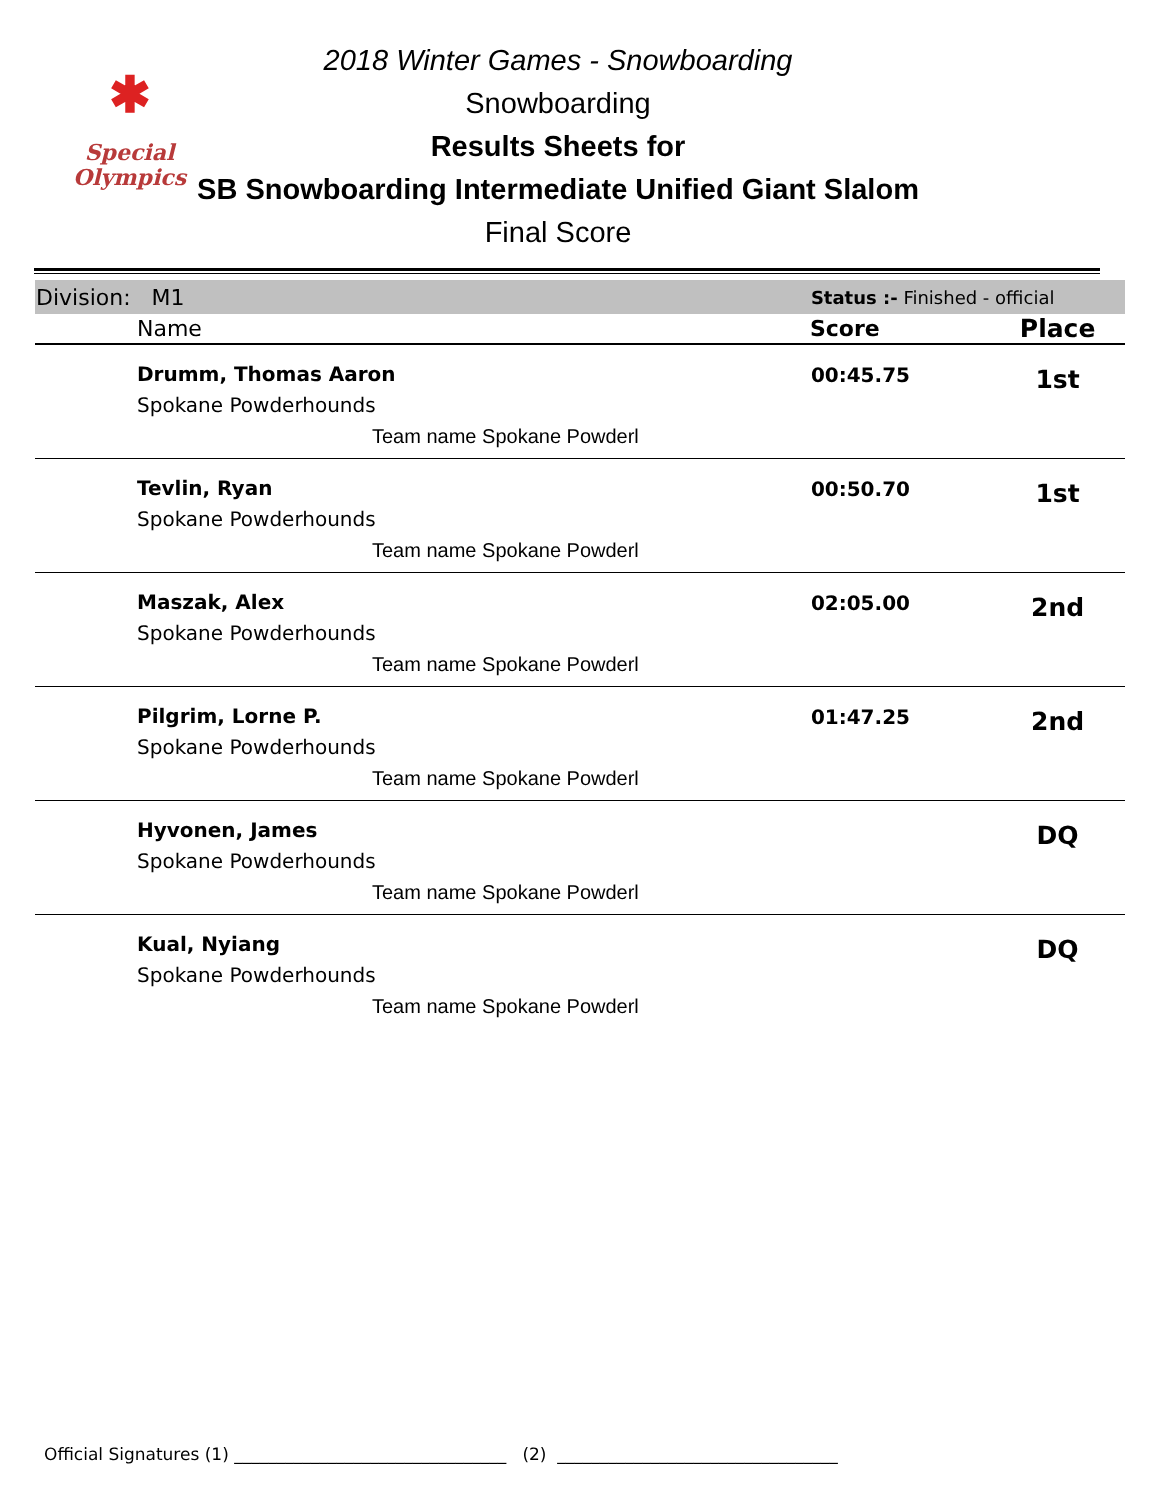✱
Special
Olympics
2018 Winter Games - Snowboarding
Snowboarding
Results Sheets for
SB Snowboarding Intermediate Unified Giant Slalom
Final Score
| Division: M1 | Status :- Finished - official | |
| Name | Score | Place |
| Drumm, Thomas Aaron Spokane Powderhounds Team name Spokane Powderl | 00:45.75 | 1st |
| Tevlin, Ryan Spokane Powderhounds Team name Spokane Powderl | 00:50.70 | 1st |
| Maszak, Alex Spokane Powderhounds Team name Spokane Powderl | 02:05.00 | 2nd |
| Pilgrim, Lorne P. Spokane Powderhounds Team name Spokane Powderl | 01:47.25 | 2nd |
| Hyvonen, James Spokane Powderhounds Team name Spokane Powderl | | DQ |
| Kual, Nyiang Spokane Powderhounds Team name Spokane Powderl | | DQ |
Official Signatures (1) ________________________________ (2) _________________________________